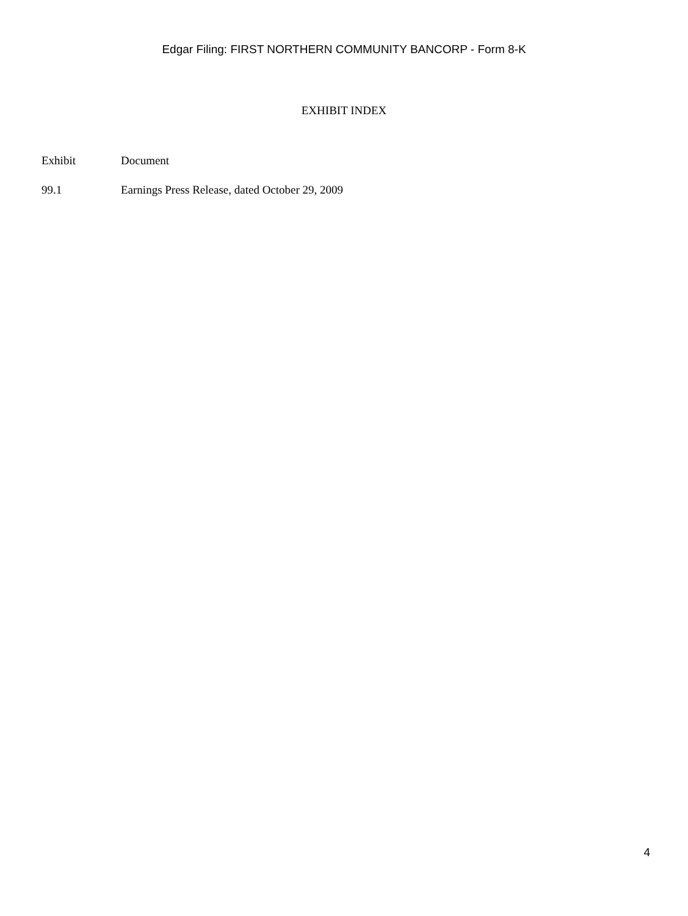Edgar Filing: FIRST NORTHERN COMMUNITY BANCORP - Form 8-K
EXHIBIT INDEX
| Exhibit | Document |
| --- | --- |
| 99.1 | Earnings Press Release, dated October 29, 2009 |
4